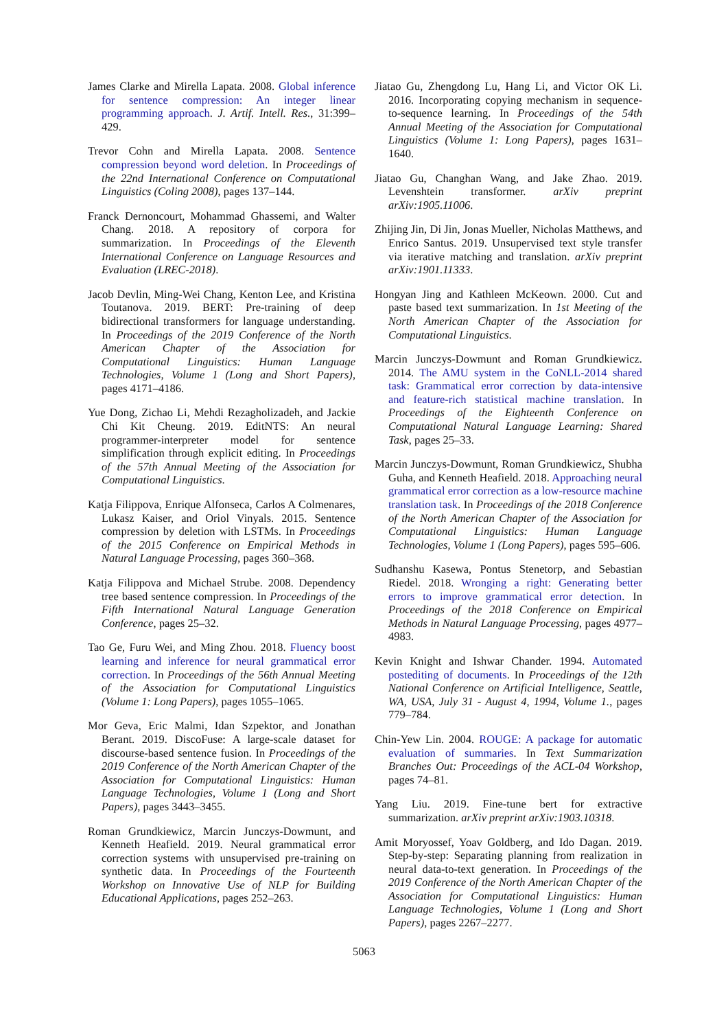James Clarke and Mirella Lapata. 2008. Global inference for sentence compression: An integer linear programming approach. J. Artif. Intell. Res., 31:399–429.
Trevor Cohn and Mirella Lapata. 2008. Sentence compression beyond word deletion. In Proceedings of the 22nd International Conference on Computational Linguistics (Coling 2008), pages 137–144.
Franck Dernoncourt, Mohammad Ghassemi, and Walter Chang. 2018. A repository of corpora for summarization. In Proceedings of the Eleventh International Conference on Language Resources and Evaluation (LREC-2018).
Jacob Devlin, Ming-Wei Chang, Kenton Lee, and Kristina Toutanova. 2019. BERT: Pre-training of deep bidirectional transformers for language understanding. In Proceedings of the 2019 Conference of the North American Chapter of the Association for Computational Linguistics: Human Language Technologies, Volume 1 (Long and Short Papers), pages 4171–4186.
Yue Dong, Zichao Li, Mehdi Rezagholizadeh, and Jackie Chi Kit Cheung. 2019. EditNTS: An neural programmer-interpreter model for sentence simplification through explicit editing. In Proceedings of the 57th Annual Meeting of the Association for Computational Linguistics.
Katja Filippova, Enrique Alfonseca, Carlos A Colmenares, Lukasz Kaiser, and Oriol Vinyals. 2015. Sentence compression by deletion with LSTMs. In Proceedings of the 2015 Conference on Empirical Methods in Natural Language Processing, pages 360–368.
Katja Filippova and Michael Strube. 2008. Dependency tree based sentence compression. In Proceedings of the Fifth International Natural Language Generation Conference, pages 25–32.
Tao Ge, Furu Wei, and Ming Zhou. 2018. Fluency boost learning and inference for neural grammatical error correction. In Proceedings of the 56th Annual Meeting of the Association for Computational Linguistics (Volume 1: Long Papers), pages 1055–1065.
Mor Geva, Eric Malmi, Idan Szpektor, and Jonathan Berant. 2019. DiscoFuse: A large-scale dataset for discourse-based sentence fusion. In Proceedings of the 2019 Conference of the North American Chapter of the Association for Computational Linguistics: Human Language Technologies, Volume 1 (Long and Short Papers), pages 3443–3455.
Roman Grundkiewicz, Marcin Junczys-Dowmunt, and Kenneth Heafield. 2019. Neural grammatical error correction systems with unsupervised pre-training on synthetic data. In Proceedings of the Fourteenth Workshop on Innovative Use of NLP for Building Educational Applications, pages 252–263.
Jiatao Gu, Zhengdong Lu, Hang Li, and Victor OK Li. 2016. Incorporating copying mechanism in sequence-to-sequence learning. In Proceedings of the 54th Annual Meeting of the Association for Computational Linguistics (Volume 1: Long Papers), pages 1631–1640.
Jiatao Gu, Changhan Wang, and Jake Zhao. 2019. Levenshtein transformer. arXiv preprint arXiv:1905.11006.
Zhijing Jin, Di Jin, Jonas Mueller, Nicholas Matthews, and Enrico Santus. 2019. Unsupervised text style transfer via iterative matching and translation. arXiv preprint arXiv:1901.11333.
Hongyan Jing and Kathleen McKeown. 2000. Cut and paste based text summarization. In 1st Meeting of the North American Chapter of the Association for Computational Linguistics.
Marcin Junczys-Dowmunt and Roman Grundkiewicz. 2014. The AMU system in the CoNLL-2014 shared task: Grammatical error correction by data-intensive and feature-rich statistical machine translation. In Proceedings of the Eighteenth Conference on Computational Natural Language Learning: Shared Task, pages 25–33.
Marcin Junczys-Dowmunt, Roman Grundkiewicz, Shubha Guha, and Kenneth Heafield. 2018. Approaching neural grammatical error correction as a low-resource machine translation task. In Proceedings of the 2018 Conference of the North American Chapter of the Association for Computational Linguistics: Human Language Technologies, Volume 1 (Long Papers), pages 595–606.
Sudhanshu Kasewa, Pontus Stenetorp, and Sebastian Riedel. 2018. Wronging a right: Generating better errors to improve grammatical error detection. In Proceedings of the 2018 Conference on Empirical Methods in Natural Language Processing, pages 4977–4983.
Kevin Knight and Ishwar Chander. 1994. Automated postediting of documents. In Proceedings of the 12th National Conference on Artificial Intelligence, Seattle, WA, USA, July 31 - August 4, 1994, Volume 1., pages 779–784.
Chin-Yew Lin. 2004. ROUGE: A package for automatic evaluation of summaries. In Text Summarization Branches Out: Proceedings of the ACL-04 Workshop, pages 74–81.
Yang Liu. 2019. Fine-tune bert for extractive summarization. arXiv preprint arXiv:1903.10318.
Amit Moryossef, Yoav Goldberg, and Ido Dagan. 2019. Step-by-step: Separating planning from realization in neural data-to-text generation. In Proceedings of the 2019 Conference of the North American Chapter of the Association for Computational Linguistics: Human Language Technologies, Volume 1 (Long and Short Papers), pages 2267–2277.
5063